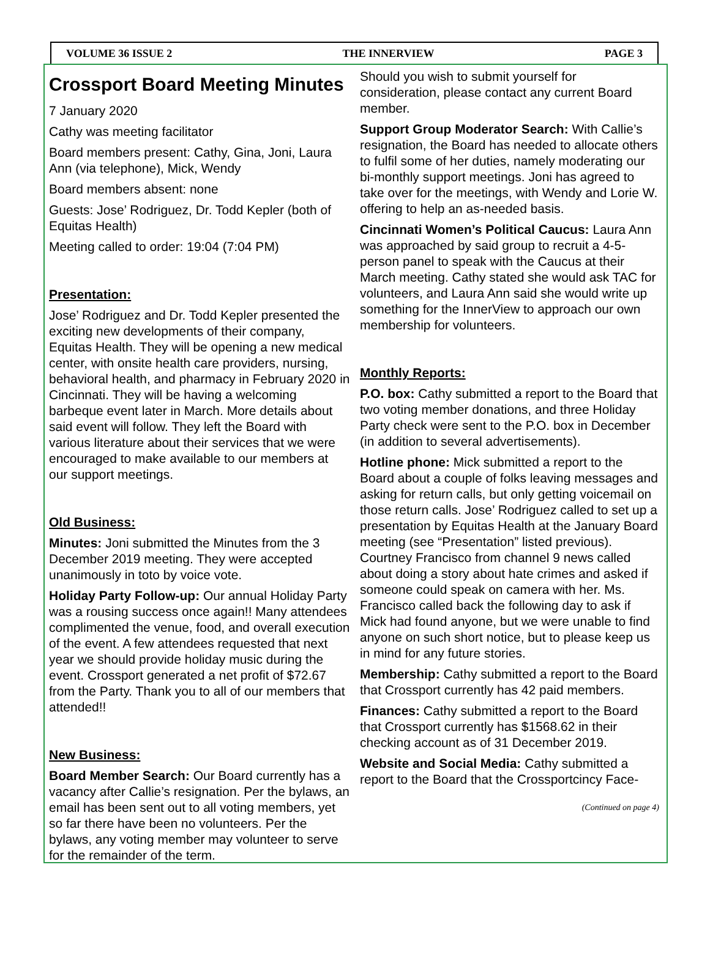VOLUME 36 ISSUE 2 THE INNERVIEW PAGE 3
Crossport Board Meeting Minutes
7 January 2020
Cathy was meeting facilitator
Board members present: Cathy, Gina, Joni, Laura Ann (via telephone), Mick, Wendy
Board members absent: none
Guests: Jose’ Rodriguez, Dr. Todd Kepler (both of Equitas Health)
Meeting called to order: 19:04 (7:04 PM)
Presentation:
Jose’ Rodriguez and Dr. Todd Kepler presented the exciting new developments of their company, Equitas Health. They will be opening a new medical center, with onsite health care providers, nursing, behavioral health, and pharmacy in February 2020 in Cincinnati. They will be having a welcoming barbeque event later in March. More details about said event will follow. They left the Board with various literature about their services that we were encouraged to make available to our members at our support meetings.
Old Business:
Minutes: Joni submitted the Minutes from the 3 December 2019 meeting. They were accepted unanimously in toto by voice vote.
Holiday Party Follow-up: Our annual Holiday Party was a rousing success once again!! Many attendees complimented the venue, food, and overall execution of the event. A few attendees requested that next year we should provide holiday music during the event. Crossport generated a net profit of $72.67 from the Party. Thank you to all of our members that attended!!
New Business:
Board Member Search: Our Board currently has a vacancy after Callie’s resignation. Per the bylaws, an email has been sent out to all voting members, yet so far there have been no volunteers. Per the bylaws, any voting member may volunteer to serve for the remainder of the term.
Should you wish to submit yourself for consideration, please contact any current Board member.
Support Group Moderator Search: With Callie’s resignation, the Board has needed to allocate others to fulfil some of her duties, namely moderating our bi-monthly support meetings. Joni has agreed to take over for the meetings, with Wendy and Lorie W. offering to help an as-needed basis.
Cincinnati Women’s Political Caucus: Laura Ann was approached by said group to recruit a 4-5-person panel to speak with the Caucus at their March meeting. Cathy stated she would ask TAC for volunteers, and Laura Ann said she would write up something for the InnerView to approach our own membership for volunteers.
Monthly Reports:
P.O. box: Cathy submitted a report to the Board that two voting member donations, and three Holiday Party check were sent to the P.O. box in December (in addition to several advertisements).
Hotline phone: Mick submitted a report to the Board about a couple of folks leaving messages and asking for return calls, but only getting voicemail on those return calls. Jose’ Rodriguez called to set up a presentation by Equitas Health at the January Board meeting (see “Presentation” listed previous). Courtney Francisco from channel 9 news called about doing a story about hate crimes and asked if someone could speak on camera with her. Ms. Francisco called back the following day to ask if Mick had found anyone, but we were unable to find anyone on such short notice, but to please keep us in mind for any future stories.
Membership: Cathy submitted a report to the Board that Crossport currently has 42 paid members.
Finances: Cathy submitted a report to the Board that Crossport currently has $1568.62 in their checking account as of 31 December 2019.
Website and Social Media: Cathy submitted a report to the Board that the Crossportcincy Face-
(Continued on page 4)